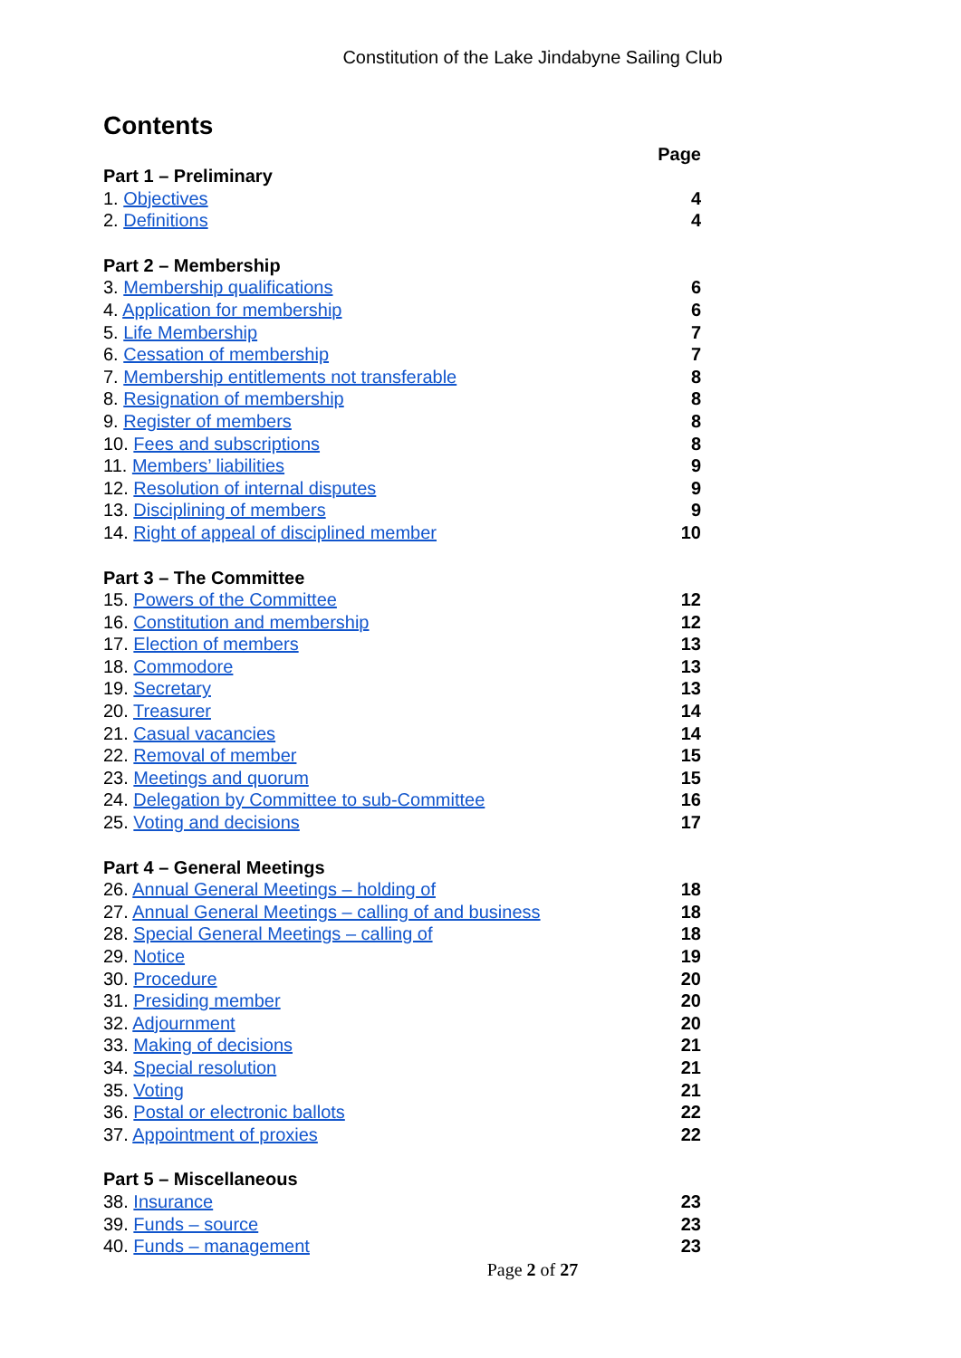Constitution of the Lake Jindabyne Sailing Club
Contents
Page
Part 1 – Preliminary
1. Objectives 4
2. Definitions 4
Part 2 – Membership
3. Membership qualifications 6
4. Application for membership 6
5. Life Membership 7
6. Cessation of membership 7
7. Membership entitlements not transferable 8
8. Resignation of membership 8
9. Register of members 8
10. Fees and subscriptions 8
11. Members’ liabilities 9
12. Resolution of internal disputes 9
13. Disciplining of members 9
14. Right of appeal of disciplined member 10
Part 3 – The Committee
15. Powers of the Committee 12
16. Constitution and membership 12
17. Election of members 13
18. Commodore 13
19. Secretary 13
20. Treasurer 14
21. Casual vacancies 14
22. Removal of member 15
23. Meetings and quorum 15
24. Delegation by Committee to sub-Committee 16
25. Voting and decisions 17
Part 4 – General Meetings
26. Annual General Meetings – holding of 18
27. Annual General Meetings – calling of and business 18
28. Special General Meetings – calling of 18
29. Notice 19
30. Procedure 20
31. Presiding member 20
32. Adjournment 20
33. Making of decisions 21
34. Special resolution 21
35. Voting 21
36. Postal or electronic ballots 22
37. Appointment of proxies 22
Part 5 – Miscellaneous
38. Insurance 23
39. Funds – source 23
40. Funds – management 23
Page 2 of 27